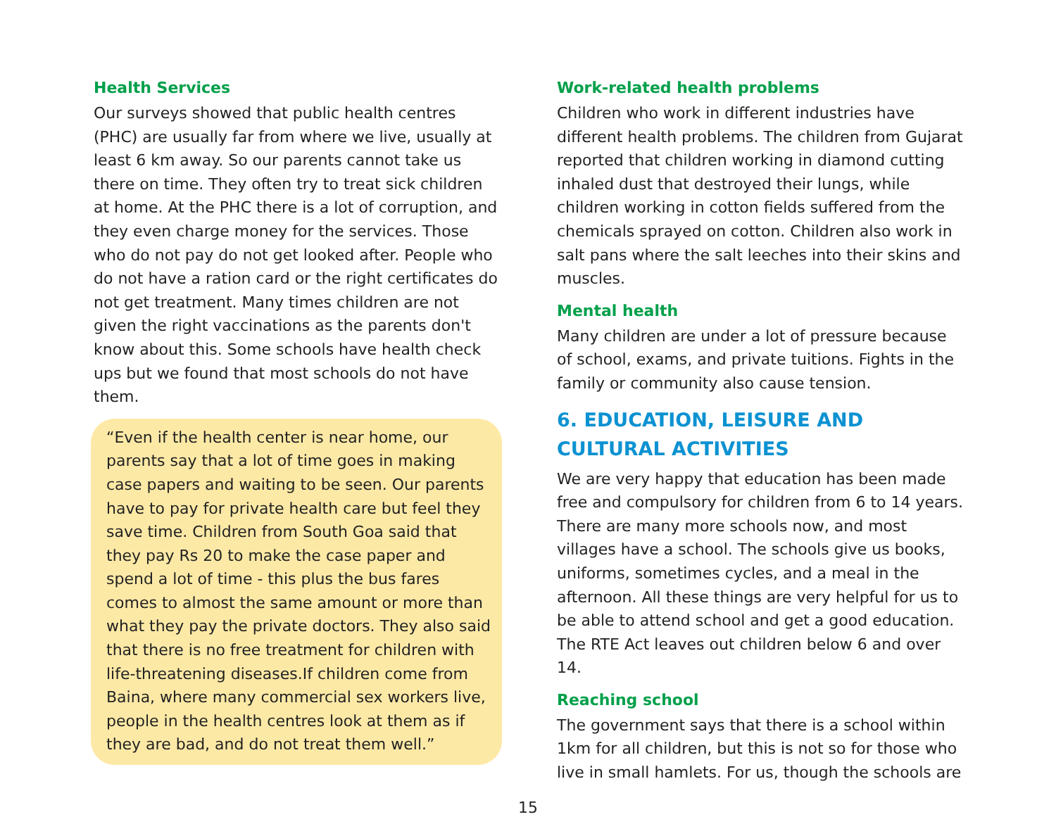Health Services
Our surveys showed that public health centres (PHC) are usually far from where we live, usually at least 6 km away. So our parents cannot take us there on time. They often try to treat sick children at home. At the PHC there is a lot of corruption, and they even charge money for the services. Those who do not pay do not get looked after. People who do not have a ration card or the right certificates do not get treatment. Many times children are not given the right vaccinations as the parents don't know about this. Some schools have health check ups but we found that most schools do not have them.
“Even if the health center is near home, our parents say that a lot of time goes in making case papers and waiting to be seen. Our parents have to pay for private health care but feel they save time. Children from South Goa said that they pay Rs 20 to make the case paper and spend a lot of time - this plus the bus fares comes to almost the same amount or more than what they pay the private doctors. They also said that there is no free treatment for children with life-threatening diseases.If children come from Baina, where many commercial sex workers live, people in the health centres look at them as if they are bad, and do not treat them well.”
Work-related health problems
Children who work in different industries have different health problems. The children from Gujarat reported that children working in diamond cutting inhaled dust that destroyed their lungs, while children working in cotton fields suffered from the chemicals sprayed on cotton. Children also work in salt pans where the salt leeches into their skins and muscles.
Mental health
Many children are under a lot of pressure because of school, exams, and private tuitions. Fights in the family or community also cause tension.
6. EDUCATION, LEISURE AND CULTURAL ACTIVITIES
We are very happy that education has been made free and compulsory for children from 6 to 14 years. There are many more schools now, and most villages have a school. The schools give us books, uniforms, sometimes cycles, and a meal in the afternoon. All these things are very helpful for us to be able to attend school and get a good education. The RTE Act leaves out children below 6 and over 14.
Reaching school
The government says that there is a school within 1km for all children, but this is not so for those who live in small hamlets. For us, though the schools are
15